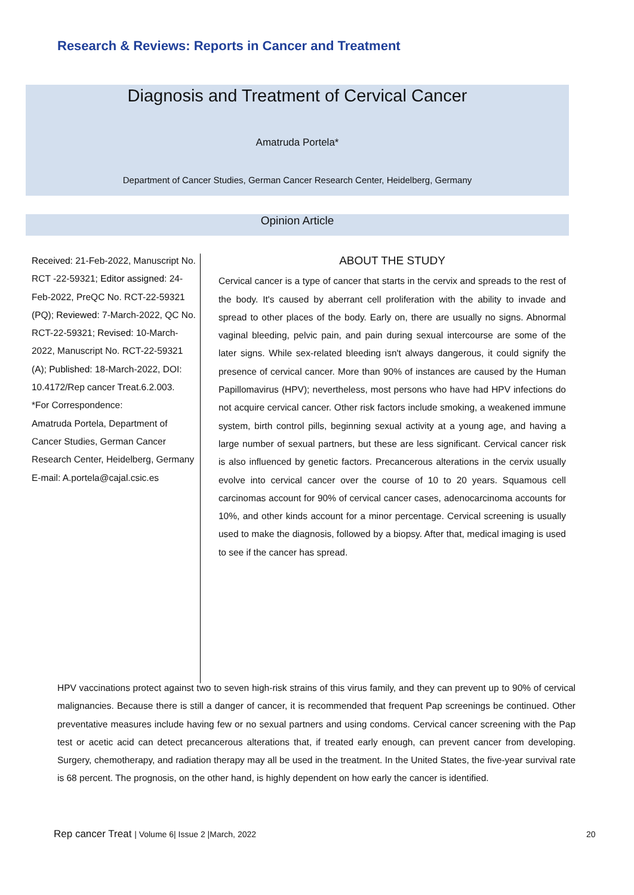Research & Reviews: Reports in Cancer and Treatment
Diagnosis and Treatment of Cervical Cancer
Amatruda Portela*
Department of Cancer Studies, German Cancer Research Center, Heidelberg, Germany
Opinion Article
Received: 21-Feb-2022, Manuscript No. RCT -22-59321; Editor assigned: 24-Feb-2022, PreQC No. RCT-22-59321 (PQ); Reviewed: 7-March-2022, QC No. RCT-22-59321; Revised: 10-March-2022, Manuscript No. RCT-22-59321 (A); Published: 18-March-2022, DOI: 10.4172/Rep cancer Treat.6.2.003.
*For Correspondence:
Amatruda Portela, Department of Cancer Studies, German Cancer Research Center, Heidelberg, Germany
E-mail: A.portela@cajal.csic.es
ABOUT THE STUDY
Cervical cancer is a type of cancer that starts in the cervix and spreads to the rest of the body. It's caused by aberrant cell proliferation with the ability to invade and spread to other places of the body. Early on, there are usually no signs. Abnormal vaginal bleeding, pelvic pain, and pain during sexual intercourse are some of the later signs. While sex-related bleeding isn't always dangerous, it could signify the presence of cervical cancer. More than 90% of instances are caused by the Human Papillomavirus (HPV); nevertheless, most persons who have had HPV infections do not acquire cervical cancer. Other risk factors include smoking, a weakened immune system, birth control pills, beginning sexual activity at a young age, and having a large number of sexual partners, but these are less significant. Cervical cancer risk is also influenced by genetic factors. Precancerous alterations in the cervix usually evolve into cervical cancer over the course of 10 to 20 years. Squamous cell carcinomas account for 90% of cervical cancer cases, adenocarcinoma accounts for 10%, and other kinds account for a minor percentage. Cervical screening is usually used to make the diagnosis, followed by a biopsy. After that, medical imaging is used to see if the cancer has spread.
HPV vaccinations protect against two to seven high-risk strains of this virus family, and they can prevent up to 90% of cervical malignancies. Because there is still a danger of cancer, it is recommended that frequent Pap screenings be continued. Other preventative measures include having few or no sexual partners and using condoms. Cervical cancer screening with the Pap test or acetic acid can detect precancerous alterations that, if treated early enough, can prevent cancer from developing. Surgery, chemotherapy, and radiation therapy may all be used in the treatment. In the United States, the five-year survival rate is 68 percent. The prognosis, on the other hand, is highly dependent on how early the cancer is identified.
Rep cancer Treat | Volume 6| Issue 2 |March, 2022
20